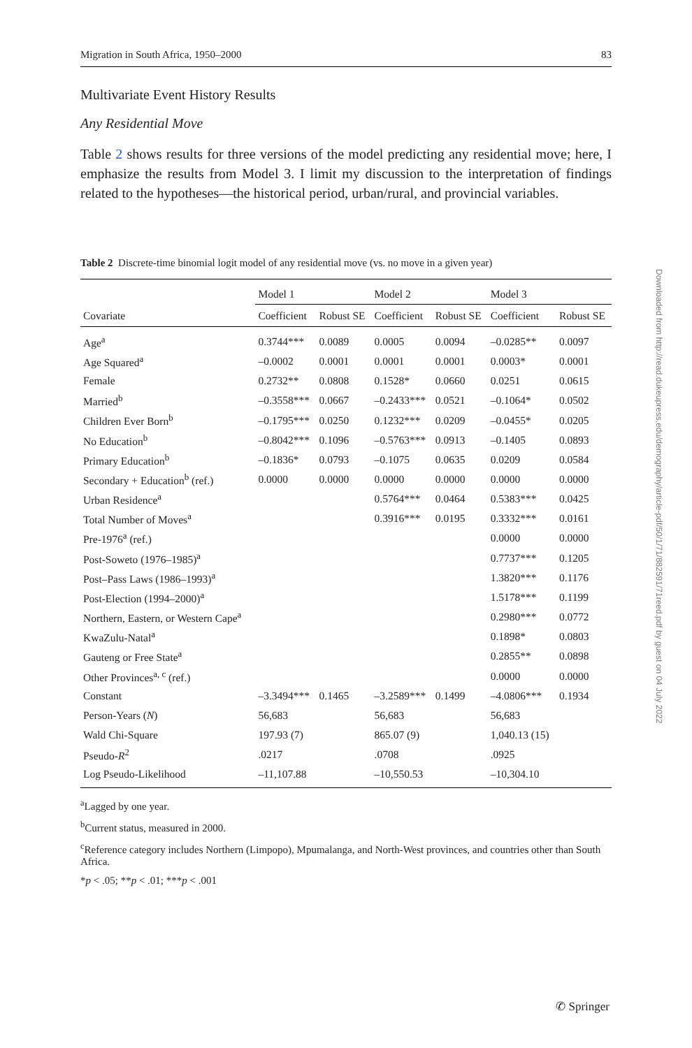Migration in South Africa, 1950–2000 83
Multivariate Event History Results
Any Residential Move
Table 2 shows results for three versions of the model predicting any residential move; here, I emphasize the results from Model 3. I limit my discussion to the interpretation of findings related to the hypotheses—the historical period, urban/rural, and provincial variables.
Table 2 Discrete-time binomial logit model of any residential move (vs. no move in a given year)
| | Model 1 | | Model 2 | | Model 3 | |
| --- | --- | --- | --- | --- | --- | --- |
| Covariate | Coefficient | Robust SE | Coefficient | Robust SE | Coefficient | Robust SE |
| Age<sup>a</sup> | 0.3744*** | 0.0089 | 0.0005 | 0.0094 | –0.0285** | 0.0097 |
| Age Squared<sup>a</sup> | –0.0002 | 0.0001 | 0.0001 | 0.0001 | 0.0003* | 0.0001 |
| Female | 0.2732** | 0.0808 | 0.1528* | 0.0660 | 0.0251 | 0.0615 |
| Married<sup>b</sup> | –0.3558*** | 0.0667 | –0.2433*** | 0.0521 | –0.1064* | 0.0502 |
| Children Ever Born<sup>b</sup> | –0.1795*** | 0.0250 | 0.1232*** | 0.0209 | –0.0455* | 0.0205 |
| No Education<sup>b</sup> | –0.8042*** | 0.1096 | –0.5763*** | 0.0913 | –0.1405 | 0.0893 |
| Primary Education<sup>b</sup> | –0.1836* | 0.0793 | –0.1075 | 0.0635 | 0.0209 | 0.0584 |
| Secondary + Education<sup>b</sup> (ref.) | 0.0000 | 0.0000 | 0.0000 | 0.0000 | 0.0000 | 0.0000 |
| Urban Residence<sup>a</sup> | | | 0.5764*** | 0.0464 | 0.5383*** | 0.0425 |
| Total Number of Moves<sup>a</sup> | | | 0.3916*** | 0.0195 | 0.3332*** | 0.0161 |
| Pre-1976<sup>a</sup> (ref.) | | | | | 0.0000 | 0.0000 |
| Post-Soweto (1976–1985)<sup>a</sup> | | | | | 0.7737*** | 0.1205 |
| Post–Pass Laws (1986–1993)<sup>a</sup> | | | | | 1.3820*** | 0.1176 |
| Post-Election (1994–2000)<sup>a</sup> | | | | | 1.5178*** | 0.1199 |
| Northern, Eastern, or Western Cape<sup>a</sup> | | | | | 0.2980*** | 0.0772 |
| KwaZulu-Natal<sup>a</sup> | | | | | 0.1898* | 0.0803 |
| Gauteng or Free State<sup>a</sup> | | | | | 0.2855** | 0.0898 |
| Other Provinces<sup>a, c</sup> (ref.) | | | | | 0.0000 | 0.0000 |
| Constant | –3.3494*** | 0.1465 | –3.2589*** | 0.1499 | –4.0806*** | 0.1934 |
| Person-Years ( N ) | 56,683 | | 56,683 | | 56,683 | |
| Wald Chi-Square | 197.93 (7) | | 865.07 (9) | | 1,040.13 (15) | |
| Pseudo- R<sup>2</sup> | .0217 | | .0708 | | .0925 | |
| Log Pseudo-Likelihood | –11,107.88 | | –10,550.53 | | –10,304.10 | |
<sup>a</sup> Lagged by one year.
<sup>b</sup> Current status, measured in 2000.
<sup>c</sup> Reference category includes Northern (Limpopo), Mpumalanga, and North-West provinces, and countries other than South Africa.
*p < .05; **p < .01; ***p < .001
Downloaded from http://read.dukeupress.edu/demography/article-pdf/50/1/71/882591/71reed.pdf by guest on 04 July 2022
✆ Springer